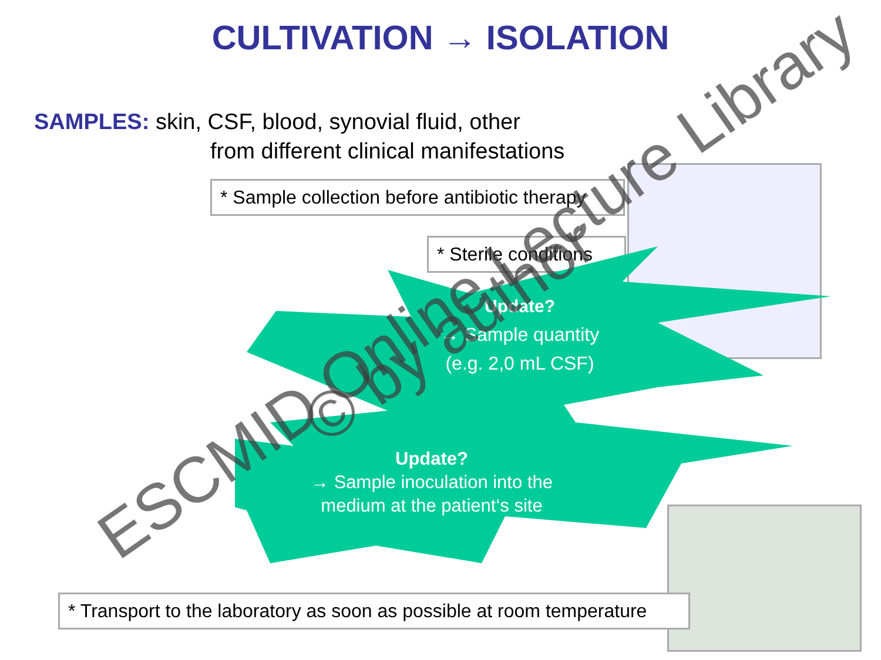CULTIVATION → ISOLATION
SAMPLES: skin, CSF, blood, synovial fluid, other
from different clinical manifestations
* Sample collection before antibiotic therapy
* Sterile conditions
Update?
→ Sample quantity
(e.g. 2,0 mL CSF)
Update?
→ Sample inoculation into the
medium at the patient‘s site
* Transport to the laboratory as soon as possible at room temperature
ESCMID Online Lecture Library
© by author